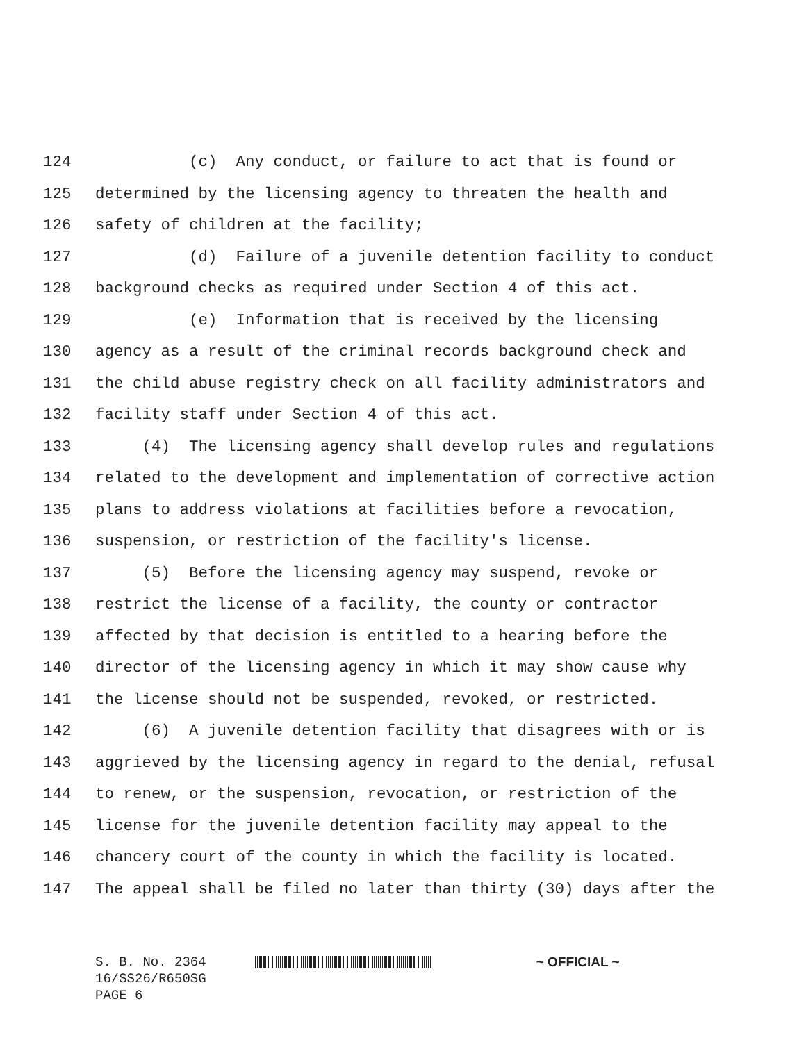124 (c) Any conduct, or failure to act that is found or
125 determined by the licensing agency to threaten the health and
126 safety of children at the facility;
127 (d) Failure of a juvenile detention facility to conduct
128 background checks as required under Section 4 of this act.
129 (e) Information that is received by the licensing
130 agency as a result of the criminal records background check and
131 the child abuse registry check on all facility administrators and
132 facility staff under Section 4 of this act.
133 (4) The licensing agency shall develop rules and regulations
134 related to the development and implementation of corrective action
135 plans to address violations at facilities before a revocation,
136 suspension, or restriction of the facility's license.
137 (5) Before the licensing agency may suspend, revoke or
138 restrict the license of a facility, the county or contractor
139 affected by that decision is entitled to a hearing before the
140 director of the licensing agency in which it may show cause why
141 the license should not be suspended, revoked, or restricted.
142 (6) A juvenile detention facility that disagrees with or is
143 aggrieved by the licensing agency in regard to the denial, refusal
144 to renew, or the suspension, revocation, or restriction of the
145 license for the juvenile detention facility may appeal to the
146 chancery court of the county in which the facility is located.
147 The appeal shall be filed no later than thirty (30) days after the
S. B. No. 2364 ~ OFFICIAL ~
16/SS26/R650SG
PAGE 6